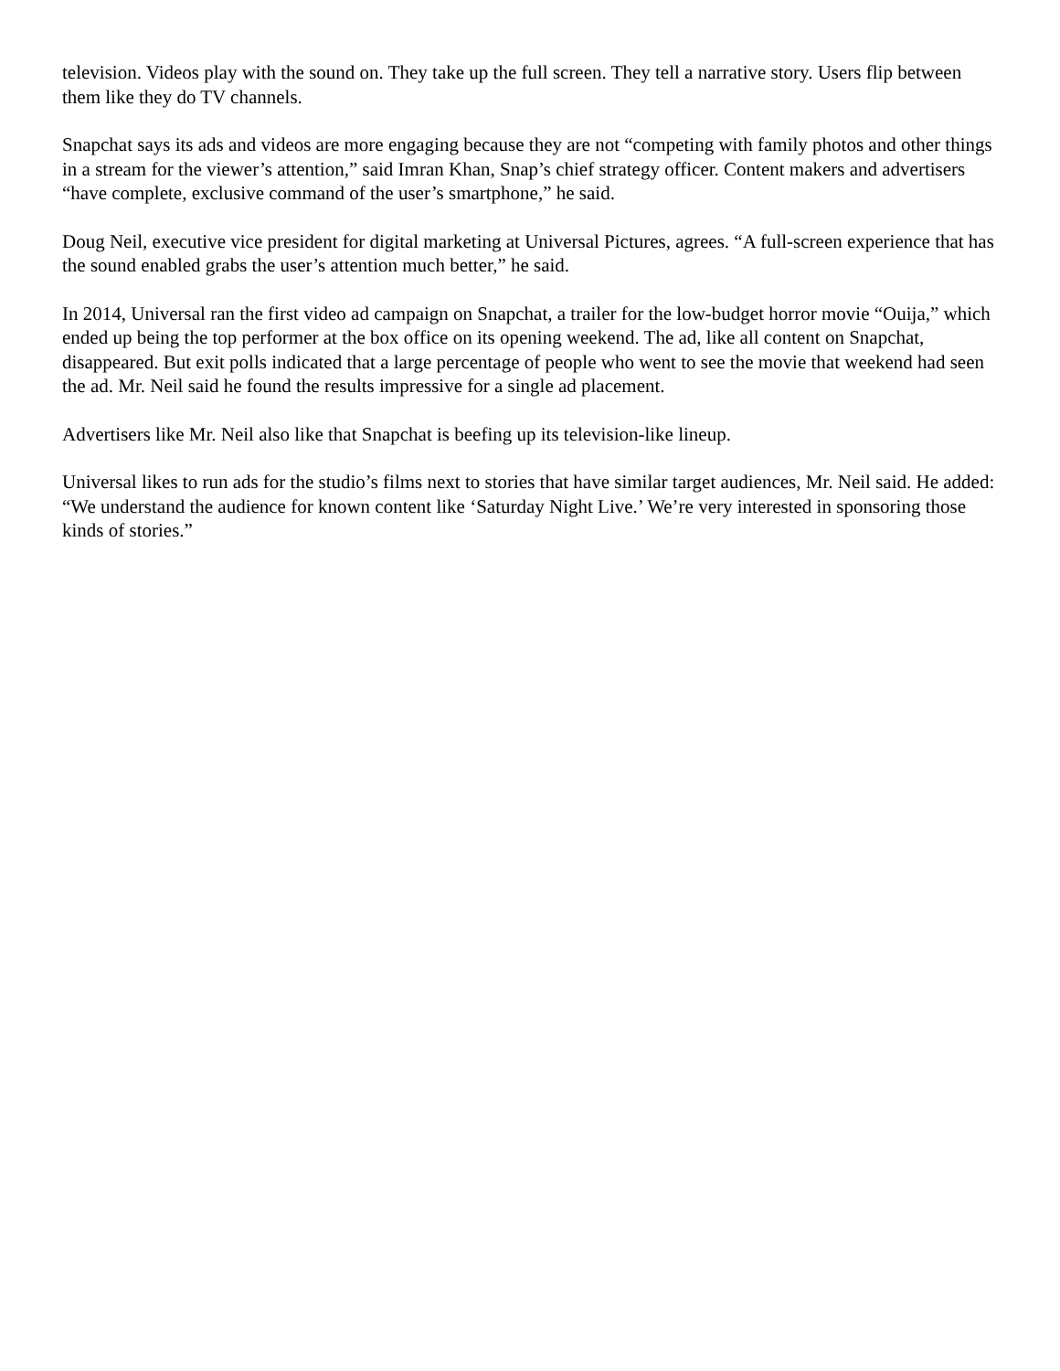television. Videos play with the sound on. They take up the full screen. They tell a narrative story. Users flip between them like they do TV channels.
Snapchat says its ads and videos are more engaging because they are not “competing with family photos and other things in a stream for the viewer’s attention,” said Imran Khan, Snap’s chief strategy officer. Content makers and advertisers “have complete, exclusive command of the user’s smartphone,” he said.
Doug Neil, executive vice president for digital marketing at Universal Pictures, agrees. “A full-screen experience that has the sound enabled grabs the user’s attention much better,” he said.
In 2014, Universal ran the first video ad campaign on Snapchat, a trailer for the low-budget horror movie “Ouija,” which ended up being the top performer at the box office on its opening weekend. The ad, like all content on Snapchat, disappeared. But exit polls indicated that a large percentage of people who went to see the movie that weekend had seen the ad. Mr. Neil said he found the results impressive for a single ad placement.
Advertisers like Mr. Neil also like that Snapchat is beefing up its television-like lineup.
Universal likes to run ads for the studio’s films next to stories that have similar target audiences, Mr. Neil said. He added: “We understand the audience for known content like ‘Saturday Night Live.’ We’re very interested in sponsoring those kinds of stories.”